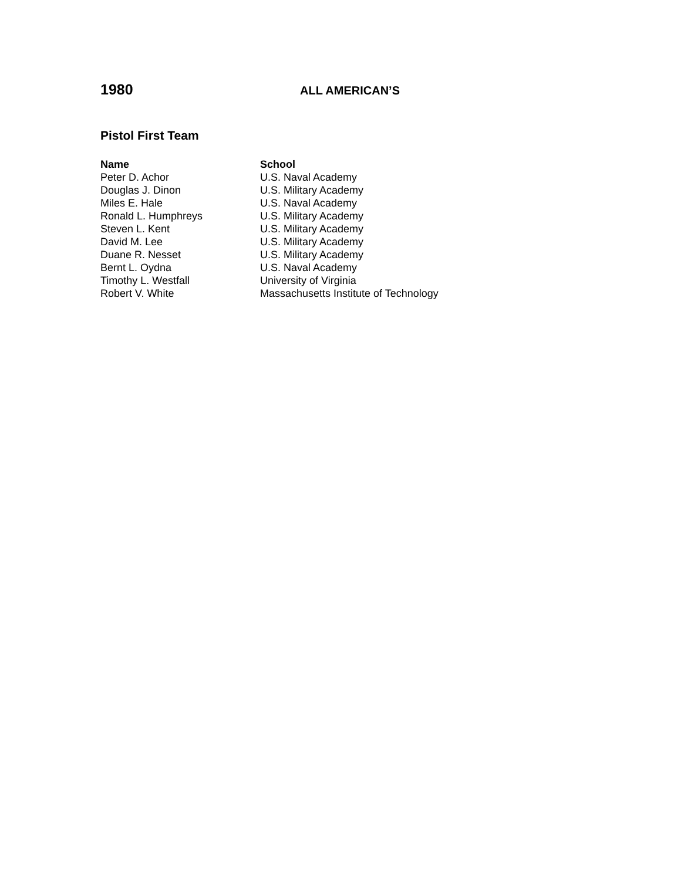1980
ALL AMERICAN’S
Pistol First Team
| Name | School |
| --- | --- |
| Peter D. Achor | U.S. Naval Academy |
| Douglas J. Dinon | U.S. Military Academy |
| Miles E. Hale | U.S. Naval Academy |
| Ronald L. Humphreys | U.S. Military Academy |
| Steven L. Kent | U.S. Military Academy |
| David M. Lee | U.S. Military Academy |
| Duane R. Nesset | U.S. Military Academy |
| Bernt L. Oydna | U.S. Naval Academy |
| Timothy L. Westfall | University of Virginia |
| Robert V. White | Massachusetts Institute of Technology |